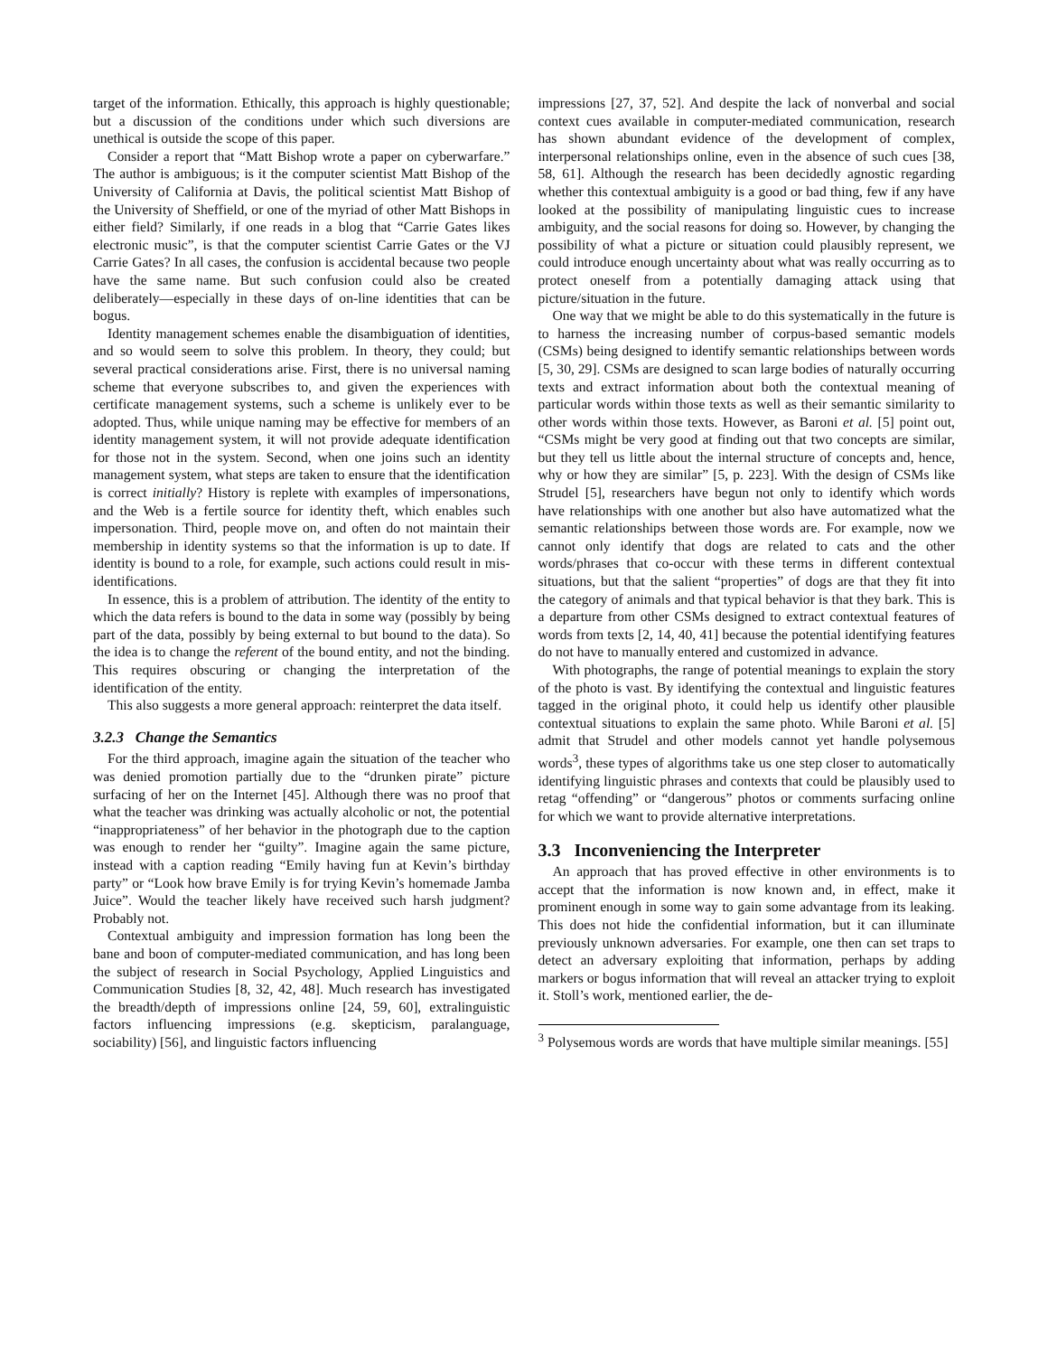target of the information. Ethically, this approach is highly questionable; but a discussion of the conditions under which such diversions are unethical is outside the scope of this paper.
Consider a report that “Matt Bishop wrote a paper on cyberwarfare.” The author is ambiguous; is it the computer scientist Matt Bishop of the University of California at Davis, the political scientist Matt Bishop of the University of Sheffield, or one of the myriad of other Matt Bishops in either field? Similarly, if one reads in a blog that “Carrie Gates likes electronic music”, is that the computer scientist Carrie Gates or the VJ Carrie Gates? In all cases, the confusion is accidental because two people have the same name. But such confusion could also be created deliberately—especially in these days of on-line identities that can be bogus.
Identity management schemes enable the disambiguation of identities, and so would seem to solve this problem. In theory, they could; but several practical considerations arise. First, there is no universal naming scheme that everyone subscribes to, and given the experiences with certificate management systems, such a scheme is unlikely ever to be adopted. Thus, while unique naming may be effective for members of an identity management system, it will not provide adequate identification for those not in the system. Second, when one joins such an identity management system, what steps are taken to ensure that the identification is correct initially? History is replete with examples of impersonations, and the Web is a fertile source for identity theft, which enables such impersonation. Third, people move on, and often do not maintain their membership in identity systems so that the information is up to date. If identity is bound to a role, for example, such actions could result in mis-identifications.
In essence, this is a problem of attribution. The identity of the entity to which the data refers is bound to the data in some way (possibly by being part of the data, possibly by being external to but bound to the data). So the idea is to change the referent of the bound entity, and not the binding. This requires obscuring or changing the interpretation of the identification of the entity.
This also suggests a more general approach: reinterpret the data itself.
3.2.3 Change the Semantics
For the third approach, imagine again the situation of the teacher who was denied promotion partially due to the “drunken pirate” picture surfacing of her on the Internet [45]. Although there was no proof that what the teacher was drinking was actually alcoholic or not, the potential “inappropriateness” of her behavior in the photograph due to the caption was enough to render her “guilty”. Imagine again the same picture, instead with a caption reading “Emily having fun at Kevin’s birthday party” or “Look how brave Emily is for trying Kevin’s homemade Jamba Juice”. Would the teacher likely have received such harsh judgment? Probably not.
Contextual ambiguity and impression formation has long been the bane and boon of computer-mediated communication, and has long been the subject of research in Social Psychology, Applied Linguistics and Communication Studies [8, 32, 42, 48]. Much research has investigated the breadth/depth of impressions online [24, 59, 60], extralinguistic factors influencing impressions (e.g. skepticism, paralanguage, sociability) [56], and linguistic factors influencing
impressions [27, 37, 52]. And despite the lack of nonverbal and social context cues available in computer-mediated communication, research has shown abundant evidence of the development of complex, interpersonal relationships online, even in the absence of such cues [38, 58, 61]. Although the research has been decidedly agnostic regarding whether this contextual ambiguity is a good or bad thing, few if any have looked at the possibility of manipulating linguistic cues to increase ambiguity, and the social reasons for doing so. However, by changing the possibility of what a picture or situation could plausibly represent, we could introduce enough uncertainty about what was really occurring as to protect oneself from a potentially damaging attack using that picture/situation in the future.
One way that we might be able to do this systematically in the future is to harness the increasing number of corpus-based semantic models (CSMs) being designed to identify semantic relationships between words [5, 30, 29]. CSMs are designed to scan large bodies of naturally occurring texts and extract information about both the contextual meaning of particular words within those texts as well as their semantic similarity to other words within those texts. However, as Baroni et al. [5] point out, “CSMs might be very good at finding out that two concepts are similar, but they tell us little about the internal structure of concepts and, hence, why or how they are similar” [5, p. 223]. With the design of CSMs like Strudel [5], researchers have begun not only to identify which words have relationships with one another but also have automatized what the semantic relationships between those words are. For example, now we cannot only identify that dogs are related to cats and the other words/phrases that co-occur with these terms in different contextual situations, but that the salient “properties” of dogs are that they fit into the category of animals and that typical behavior is that they bark. This is a departure from other CSMs designed to extract contextual features of words from texts [2, 14, 40, 41] because the potential identifying features do not have to manually entered and customized in advance.
With photographs, the range of potential meanings to explain the story of the photo is vast. By identifying the contextual and linguistic features tagged in the original photo, it could help us identify other plausible contextual situations to explain the same photo. While Baroni et al. [5] admit that Strudel and other models cannot yet handle polysemous words<sup>3</sup>, these types of algorithms take us one step closer to automatically identifying linguistic phrases and contexts that could be plausibly used to retag “offending” or “dangerous” photos or comments surfacing online for which we want to provide alternative interpretations.
3.3 Inconveniencing the Interpreter
An approach that has proved effective in other environments is to accept that the information is now known and, in effect, make it prominent enough in some way to gain some advantage from its leaking. This does not hide the confidential information, but it can illuminate previously unknown adversaries. For example, one then can set traps to detect an adversary exploiting that information, perhaps by adding markers or bogus information that will reveal an attacker trying to exploit it. Stoll’s work, mentioned earlier, the de-
<sup>3</sup> Polysemous words are words that have multiple similar meanings. [55]